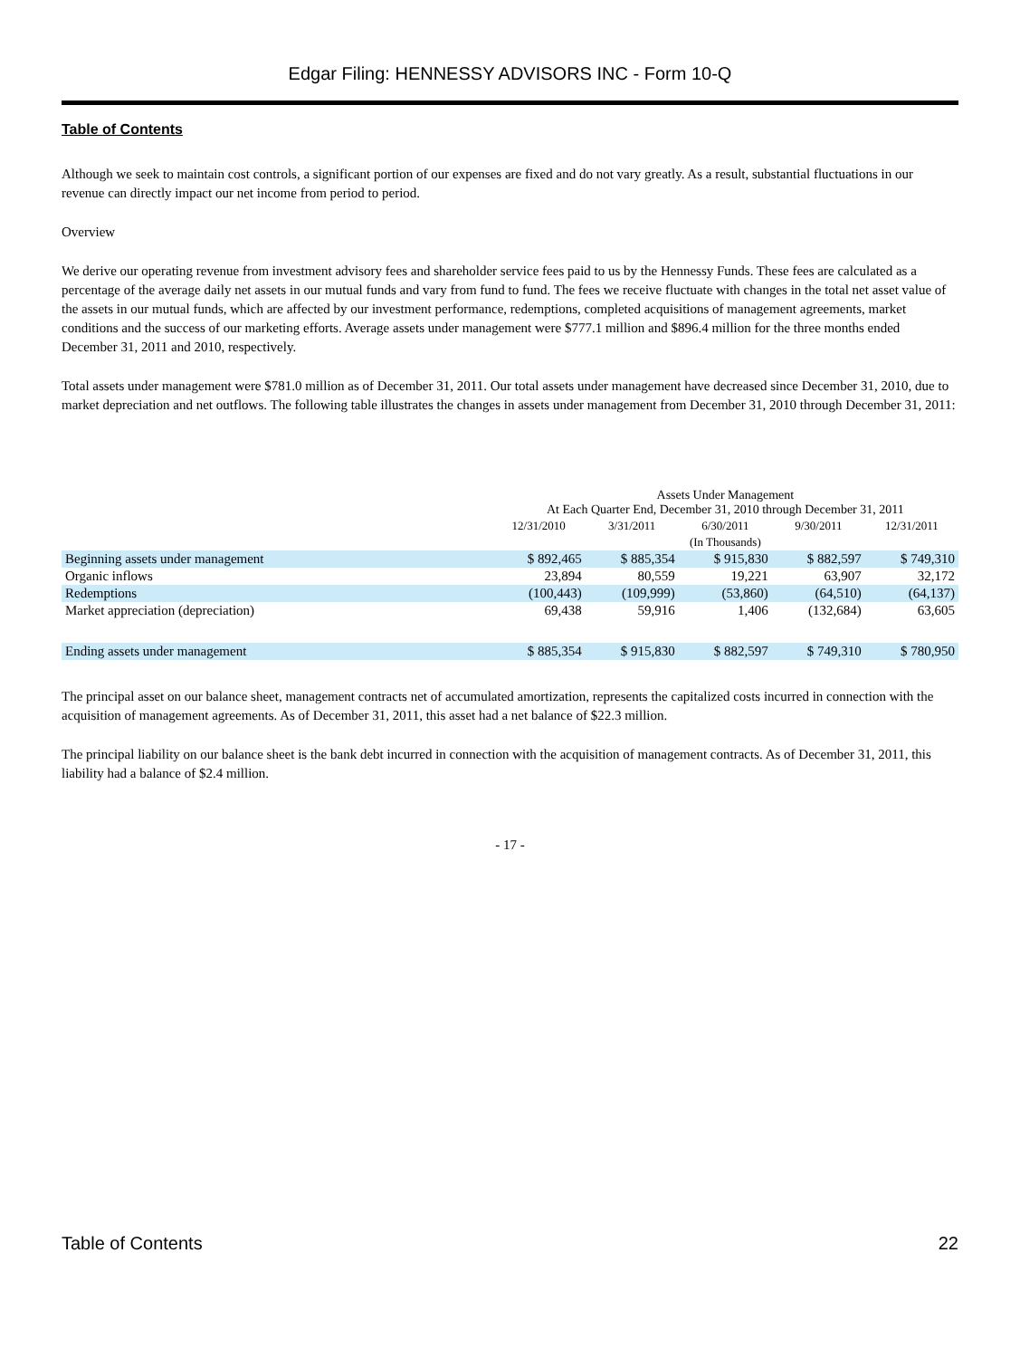Edgar Filing: HENNESSY ADVISORS INC - Form 10-Q
Table of Contents
Although we seek to maintain cost controls, a significant portion of our expenses are fixed and do not vary greatly. As a result, substantial fluctuations in our revenue can directly impact our net income from period to period.
Overview
We derive our operating revenue from investment advisory fees and shareholder service fees paid to us by the Hennessy Funds. These fees are calculated as a percentage of the average daily net assets in our mutual funds and vary from fund to fund. The fees we receive fluctuate with changes in the total net asset value of the assets in our mutual funds, which are affected by our investment performance, redemptions, completed acquisitions of management agreements, market conditions and the success of our marketing efforts. Average assets under management were $777.1 million and $896.4 million for the three months ended December 31, 2011 and 2010, respectively.
Total assets under management were $781.0 million as of December 31, 2011. Our total assets under management have decreased since December 31, 2010, due to market depreciation and net outflows. The following table illustrates the changes in assets under management from December 31, 2010 through December 31, 2011:
| | Assets Under Management At Each Quarter End, December 31, 2010 through December 31, 2011 | | | | |
| --- | --- | --- | --- | --- | --- |
| | 12/31/2010 | 3/31/2011 | 6/30/2011 | 9/30/2011 | 12/31/2011 |
| | (In Thousands) | | | | |
| Beginning assets under management | $ 892,465 | $ 885,354 | $ 915,830 | $ 882,597 | $ 749,310 |
| Organic inflows | 23,894 | 80,559 | 19,221 | 63,907 | 32,172 |
| Redemptions | (100,443) | (109,999) | (53,860) | (64,510) | (64,137) |
| Market appreciation (depreciation) | 69,438 | 59,916 | 1,406 | (132,684) | 63,605 |
| Ending assets under management | $ 885,354 | $ 915,830 | $ 882,597 | $ 749,310 | $ 780,950 |
The principal asset on our balance sheet, management contracts net of accumulated amortization, represents the capitalized costs incurred in connection with the acquisition of management agreements. As of December 31, 2011, this asset had a net balance of $22.3 million.
The principal liability on our balance sheet is the bank debt incurred in connection with the acquisition of management contracts. As of December 31, 2011, this liability had a balance of $2.4 million.
- 17 -
Table of Contents 22